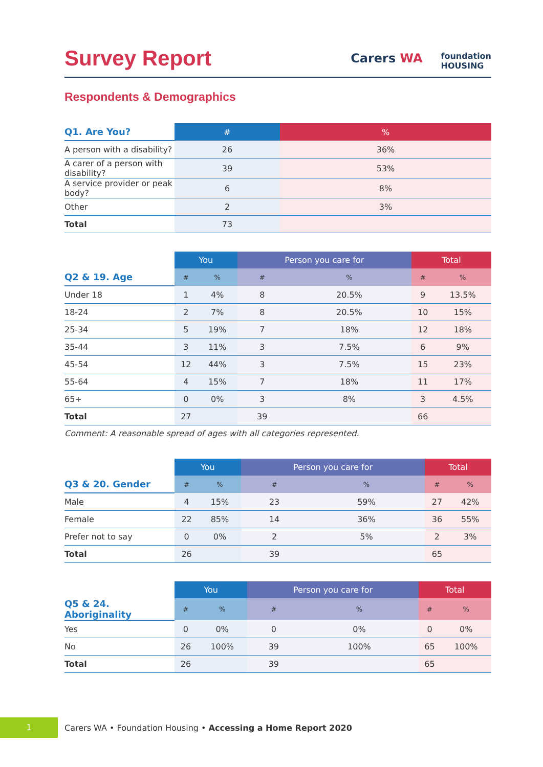Survey Report
Carers WA
foundation
HOUSING
Respondents & Demographics
| Q1. Are You? | # | % |
| --- | --- | --- |
| A person with a disability? | 26 | 36% |
| A carer of a person with disability? | 39 | 53% |
| A service provider or peak body? | 6 | 8% |
| Other | 2 | 3% |
| Total | 73 | |
| | You | | Person you care for | | Total | |
| --- | --- | --- | --- | --- | --- | --- |
| Q2 & 19. Age | # | % | # | % | # | % |
| Under 18 | 1 | 4% | 8 | 20.5% | 9 | 13.5% |
| 18-24 | 2 | 7% | 8 | 20.5% | 10 | 15% |
| 25-34 | 5 | 19% | 7 | 18% | 12 | 18% |
| 35-44 | 3 | 11% | 3 | 7.5% | 6 | 9% |
| 45-54 | 12 | 44% | 3 | 7.5% | 15 | 23% |
| 55-64 | 4 | 15% | 7 | 18% | 11 | 17% |
| 65+ | 0 | 0% | 3 | 8% | 3 | 4.5% |
| Total | 27 | | 39 | | 66 | |
Comment: A reasonable spread of ages with all categories represented.
| | You | | Person you care for | | Total | |
| --- | --- | --- | --- | --- | --- | --- |
| Q3 & 20. Gender | # | % | # | % | # | % |
| Male | 4 | 15% | 23 | 59% | 27 | 42% |
| Female | 22 | 85% | 14 | 36% | 36 | 55% |
| Prefer not to say | 0 | 0% | 2 | 5% | 2 | 3% |
| Total | 26 | | 39 | | 65 | |
| | You | | Person you care for | | Total | |
| --- | --- | --- | --- | --- | --- | --- |
| Q5 & 24. Aboriginality | # | % | # | % | # | % |
| Yes | 0 | 0% | 0 | 0% | 0 | 0% |
| No | 26 | 100% | 39 | 100% | 65 | 100% |
| Total | 26 | | 39 | | 65 | |
1
Carers WA • Foundation Housing • Accessing a Home Report 2020